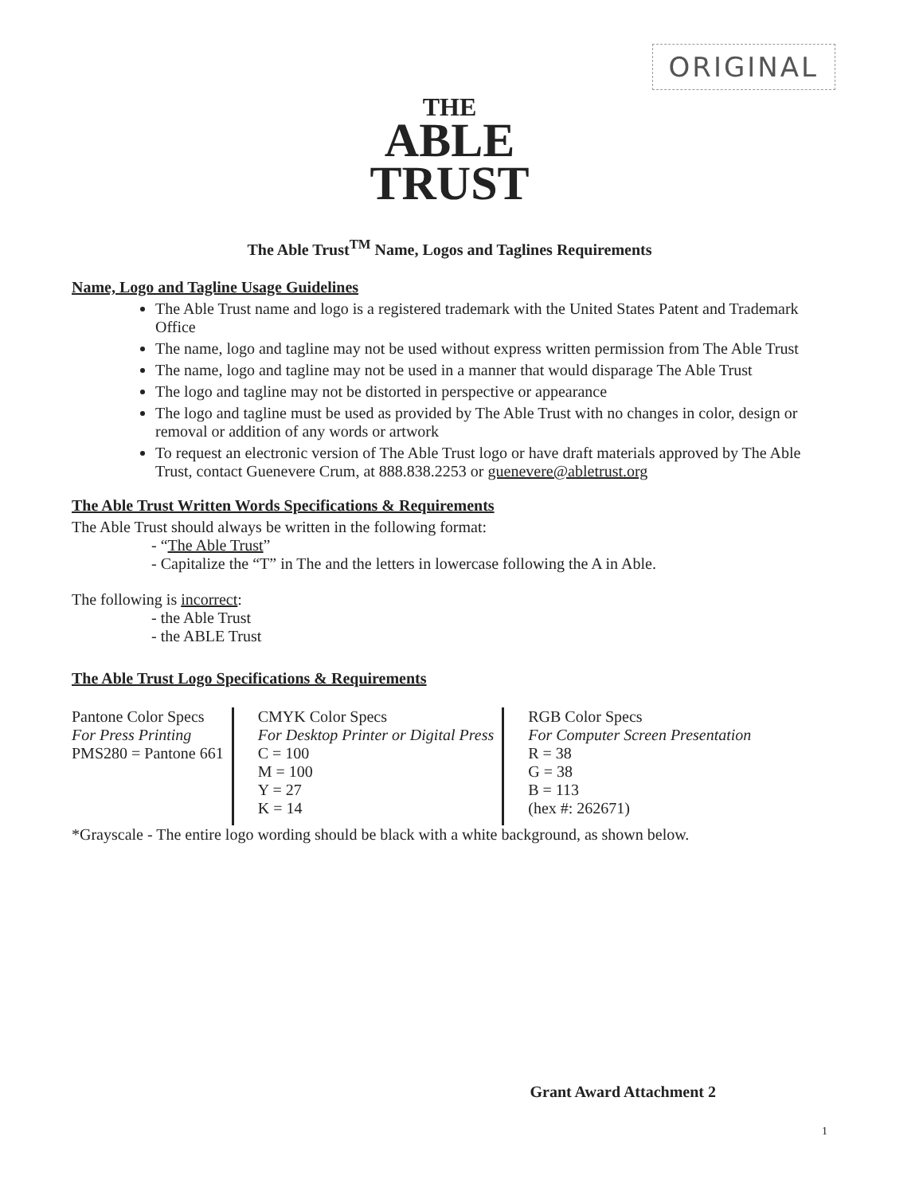ORIGINAL
THE
ABLE
TRUST
The Able Trust<sup>TM</sup> Name, Logos and Taglines Requirements
Name, Logo and Tagline Usage Guidelines
The Able Trust name and logo is a registered trademark with the United States Patent and Trademark Office
The name, logo and tagline may not be used without express written permission from The Able Trust
The name, logo and tagline may not be used in a manner that would disparage The Able Trust
The logo and tagline may not be distorted in perspective or appearance
The logo and tagline must be used as provided by The Able Trust with no changes in color, design or removal or addition of any words or artwork
To request an electronic version of The Able Trust logo or have draft materials approved by The Able Trust, contact Guenevere Crum, at 888.838.2253 or guenevere@abletrust.org
The Able Trust Written Words Specifications & Requirements
The Able Trust should always be written in the following format:
- “The Able Trust”
- Capitalize the “T” in The and the letters in lowercase following the A in Able.
The following is incorrect:
- the Able Trust
- the ABLE Trust
The Able Trust Logo Specifications & Requirements
| Pantone Color Specs For Press Printing PMS280 = Pantone 661 | CMYK Color Specs For Desktop Printer or Digital Press C = 100 M = 100 Y = 27 K = 14 | RGB Color Specs For Computer Screen Presentation R = 38 G = 38 B = 113 (hex #: 262671) |
*Grayscale - The entire logo wording should be black with a white background, as shown below.
Grant Award Attachment 2
1